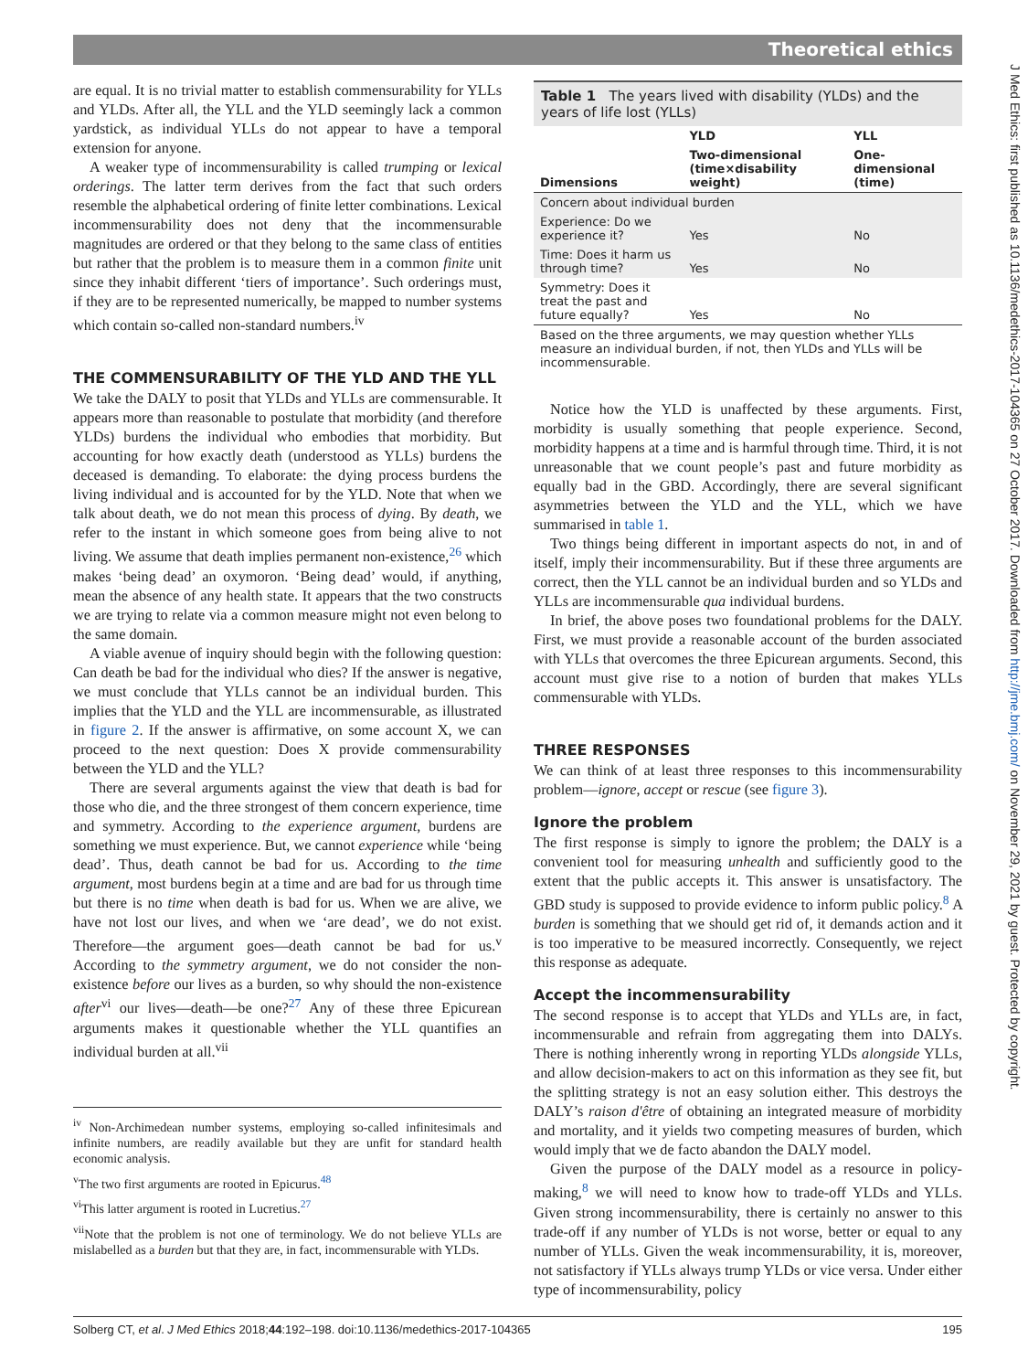Theoretical ethics
J Med Ethics: first published as 10.1136/medethics-2017-104365 on 27 October 2017. Downloaded from http://jme.bmj.com/ on November 29, 2021 by guest. Protected by copyright.
are equal. It is no trivial matter to establish commensurability for YLLs and YLDs. After all, the YLL and the YLD seemingly lack a common yardstick, as individual YLLs do not appear to have a temporal extension for anyone.
A weaker type of incommensurability is called trumping or lexical orderings. The latter term derives from the fact that such orders resemble the alphabetical ordering of finite letter combinations. Lexical incommensurability does not deny that the incommensurable magnitudes are ordered or that they belong to the same class of entities but rather that the problem is to measure them in a common finite unit since they inhabit different ‘tiers of importance’. Such orderings must, if they are to be represented numerically, be mapped to number systems which contain so-called non-standard numbers.<sup>iv</sup>
THE COMMENSURABILITY OF THE YLD AND THE YLL
We take the DALY to posit that YLDs and YLLs are commensurable. It appears more than reasonable to postulate that morbidity (and therefore YLDs) burdens the individual who embodies that morbidity. But accounting for how exactly death (understood as YLLs) burdens the deceased is demanding. To elaborate: the dying process burdens the living individual and is accounted for by the YLD. Note that when we talk about death, we do not mean this process of dying. By death, we refer to the instant in which someone goes from being alive to not living. We assume that death implies permanent non-existence,<sup>26</sup> which makes ‘being dead’ an oxymoron. ‘Being dead’ would, if anything, mean the absence of any health state. It appears that the two constructs we are trying to relate via a common measure might not even belong to the same domain.
A viable avenue of inquiry should begin with the following question: Can death be bad for the individual who dies? If the answer is negative, we must conclude that YLLs cannot be an individual burden. This implies that the YLD and the YLL are incommensurable, as illustrated in figure 2. If the answer is affirmative, on some account X, we can proceed to the next question: Does X provide commensurability between the YLD and the YLL?
There are several arguments against the view that death is bad for those who die, and the three strongest of them concern experience, time and symmetry. According to the experience argument, burdens are something we must experience. But, we cannot experience while ‘being dead’. Thus, death cannot be bad for us. According to the time argument, most burdens begin at a time and are bad for us through time but there is no time when death is bad for us. When we are alive, we have not lost our lives, and when we ‘are dead’, we do not exist. Therefore—the argument goes—death cannot be bad for us.<sup>v</sup> According to the symmetry argument, we do not consider the non-existence before our lives as a burden, so why should the non-existence after<sup>vi</sup> our lives—death—be one?<sup>27</sup> Any of these three Epicurean arguments makes it questionable whether the YLL quantifies an individual burden at all.<sup>vii</sup>
<sup>iv</sup> Non-Archimedean number systems, employing so-called infinitesimals and infinite numbers, are readily available but they are unfit for standard health economic analysis.
<sup>v</sup> The two first arguments are rooted in Epicurus.<sup>48</sup>
<sup>vi</sup>This latter argument is rooted in Lucretius.<sup>27</sup>
<sup>vii</sup>Note that the problem is not one of terminology. We do not believe YLLs are mislabelled as a burden but that they are, in fact, incommensurable with YLDs.
Table 1 The years lived with disability (YLDs) and the years of life lost (YLLs)
| | YLD | YLL |
| --- | --- | --- |
| Dimensions | Two-dimensional (time×disability weight) | One-dimensional (time) |
| Concern about individual burden | | |
| Experience: Do we experience it? | Yes | No |
| Time: Does it harm us through time? | Yes | No |
| Symmetry: Does it treat the past and future equally? | Yes | No |
| Based on the three arguments, we may question whether YLLs measure an individual burden, if not, then YLDs and YLLs will be incommensurable. | | |
Notice how the YLD is unaffected by these arguments. First, morbidity is usually something that people experience. Second, morbidity happens at a time and is harmful through time. Third, it is not unreasonable that we count people’s past and future morbidity as equally bad in the GBD. Accordingly, there are several significant asymmetries between the YLD and the YLL, which we have summarised in table 1.
Two things being different in important aspects do not, in and of itself, imply their incommensurability. But if these three arguments are correct, then the YLL cannot be an individual burden and so YLDs and YLLs are incommensurable qua individual burdens.
In brief, the above poses two foundational problems for the DALY. First, we must provide a reasonable account of the burden associated with YLLs that overcomes the three Epicurean arguments. Second, this account must give rise to a notion of burden that makes YLLs commensurable with YLDs.
THREE RESPONSES
We can think of at least three responses to this incommensurability problem—ignore, accept or rescue (see figure 3).
Ignore the problem
The first response is simply to ignore the problem; the DALY is a convenient tool for measuring unhealth and sufficiently good to the extent that the public accepts it. This answer is unsatisfactory. The GBD study is supposed to provide evidence to inform public policy.<sup>8</sup> A burden is something that we should get rid of, it demands action and it is too imperative to be measured incorrectly. Consequently, we reject this response as adequate.
Accept the incommensurability
The second response is to accept that YLDs and YLLs are, in fact, incommensurable and refrain from aggregating them into DALYs. There is nothing inherently wrong in reporting YLDs alongside YLLs, and allow decision-makers to act on this information as they see fit, but the splitting strategy is not an easy solution either. This destroys the DALY’s raison d'être of obtaining an integrated measure of morbidity and mortality, and it yields two competing measures of burden, which would imply that we de facto abandon the DALY model.
Given the purpose of the DALY model as a resource in policy-making,<sup>8</sup> we will need to know how to trade-off YLDs and YLLs. Given strong incommensurability, there is certainly no answer to this trade-off if any number of YLDs is not worse, better or equal to any number of YLLs. Given the weak incommensurability, it is, moreover, not satisfactory if YLLs always trump YLDs or vice versa. Under either type of incommensurability, policy
Solberg CT, et al. J Med Ethics 2018;44:192–198. doi:10.1136/medethics-2017-104365 195